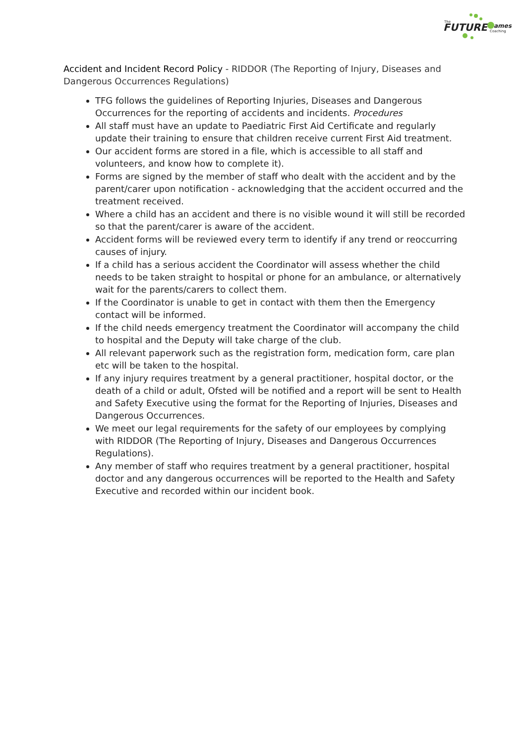FUTURE
The
ames
Coaching
Accident and Incident Record Policy - RIDDOR (The Reporting of Injury, Diseases and Dangerous Occurrences Regulations)
TFG follows the guidelines of Reporting Injuries, Diseases and Dangerous Occurrences for the reporting of accidents and incidents. Procedures
All staff must have an update to Paediatric First Aid Certificate and regularly update their training to ensure that children receive current First Aid treatment.
Our accident forms are stored in a file, which is accessible to all staff and volunteers, and know how to complete it).
Forms are signed by the member of staff who dealt with the accident and by the parent/carer upon notification - acknowledging that the accident occurred and the treatment received.
Where a child has an accident and there is no visible wound it will still be recorded so that the parent/carer is aware of the accident.
Accident forms will be reviewed every term to identify if any trend or reoccurring causes of injury.
If a child has a serious accident the Coordinator will assess whether the child needs to be taken straight to hospital or phone for an ambulance, or alternatively wait for the parents/carers to collect them.
If the Coordinator is unable to get in contact with them then the Emergency contact will be informed.
If the child needs emergency treatment the Coordinator will accompany the child to hospital and the Deputy will take charge of the club.
All relevant paperwork such as the registration form, medication form, care plan etc will be taken to the hospital.
If any injury requires treatment by a general practitioner, hospital doctor, or the death of a child or adult, Ofsted will be notified and a report will be sent to Health and Safety Executive using the format for the Reporting of Injuries, Diseases and Dangerous Occurrences.
We meet our legal requirements for the safety of our employees by complying with RIDDOR (The Reporting of Injury, Diseases and Dangerous Occurrences Regulations).
Any member of staff who requires treatment by a general practitioner, hospital doctor and any dangerous occurrences will be reported to the Health and Safety Executive and recorded within our incident book.